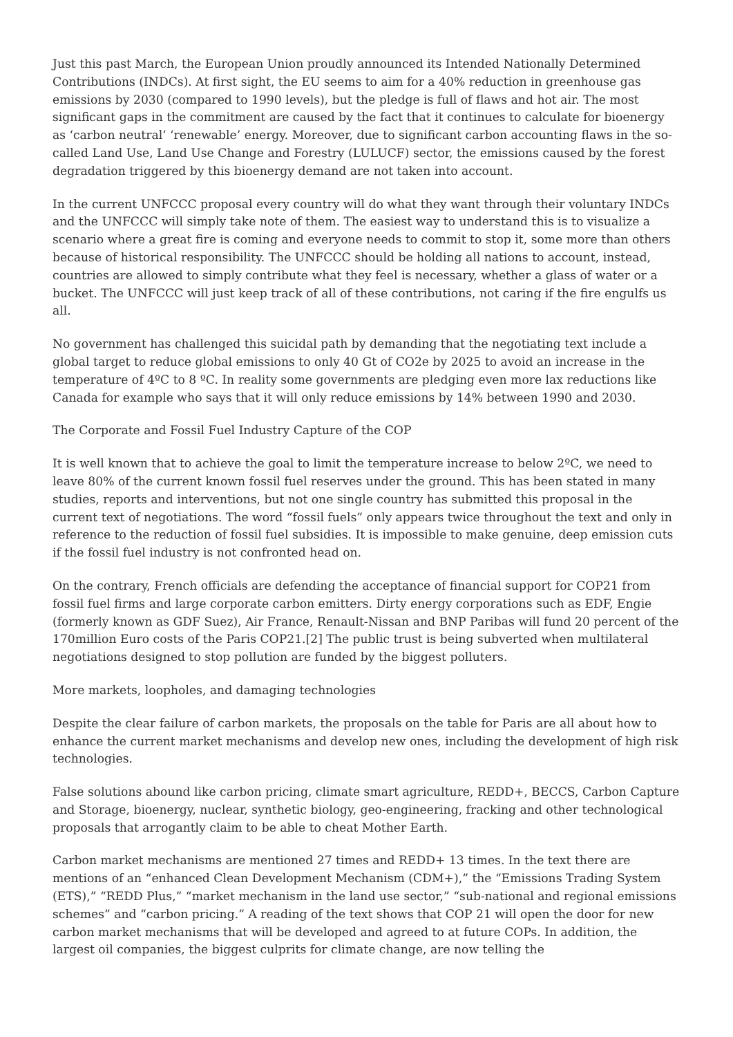Just this past March, the European Union proudly announced its Intended Nationally Determined Contributions (INDCs). At first sight, the EU seems to aim for a 40% reduction in greenhouse gas emissions by 2030 (compared to 1990 levels), but the pledge is full of flaws and hot air. The most significant gaps in the commitment are caused by the fact that it continues to calculate for bioenergy as ‘carbon neutral’ ‘renewable’ energy. Moreover, due to significant carbon accounting flaws in the so-called Land Use, Land Use Change and Forestry (LULUCF) sector, the emissions caused by the forest degradation triggered by this bioenergy demand are not taken into account.
In the current UNFCCC proposal every country will do what they want through their voluntary INDCs and the UNFCCC will simply take note of them. The easiest way to understand this is to visualize a scenario where a great fire is coming and everyone needs to commit to stop it, some more than others because of historical responsibility. The UNFCCC should be holding all nations to account, instead, countries are allowed to simply contribute what they feel is necessary, whether a glass of water or a bucket. The UNFCCC will just keep track of all of these contributions, not caring if the fire engulfs us all.
No government has challenged this suicidal path by demanding that the negotiating text include a global target to reduce global emissions to only 40 Gt of CO2e by 2025 to avoid an increase in the temperature of 4ºC to 8 ºC. In reality some governments are pledging even more lax reductions like Canada for example who says that it will only reduce emissions by 14% between 1990 and 2030.
The Corporate and Fossil Fuel Industry Capture of the COP
It is well known that to achieve the goal to limit the temperature increase to below 2ºC, we need to leave 80% of the current known fossil fuel reserves under the ground. This has been stated in many studies, reports and interventions, but not one single country has submitted this proposal in the current text of negotiations. The word “fossil fuels” only appears twice throughout the text and only in reference to the reduction of fossil fuel subsidies. It is impossible to make genuine, deep emission cuts if the fossil fuel industry is not confronted head on.
On the contrary, French officials are defending the acceptance of financial support for COP21 from fossil fuel firms and large corporate carbon emitters. Dirty energy corporations such as EDF, Engie (formerly known as GDF Suez), Air France, Renault-Nissan and BNP Paribas will fund 20 percent of the 170million Euro costs of the Paris COP21.[2] The public trust is being subverted when multilateral negotiations designed to stop pollution are funded by the biggest polluters.
More markets, loopholes, and damaging technologies
Despite the clear failure of carbon markets, the proposals on the table for Paris are all about how to enhance the current market mechanisms and develop new ones, including the development of high risk technologies.
False solutions abound like carbon pricing, climate smart agriculture, REDD+, BECCS, Carbon Capture and Storage, bioenergy, nuclear, synthetic biology, geo-engineering, fracking and other technological proposals that arrogantly claim to be able to cheat Mother Earth.
Carbon market mechanisms are mentioned 27 times and REDD+ 13 times. In the text there are mentions of an “enhanced Clean Development Mechanism (CDM+),” the “Emissions Trading System (ETS),” “REDD Plus,” “market mechanism in the land use sector,” “sub-national and regional emissions schemes” and “carbon pricing.” A reading of the text shows that COP 21 will open the door for new carbon market mechanisms that will be developed and agreed to at future COPs. In addition, the largest oil companies, the biggest culprits for climate change, are now telling the